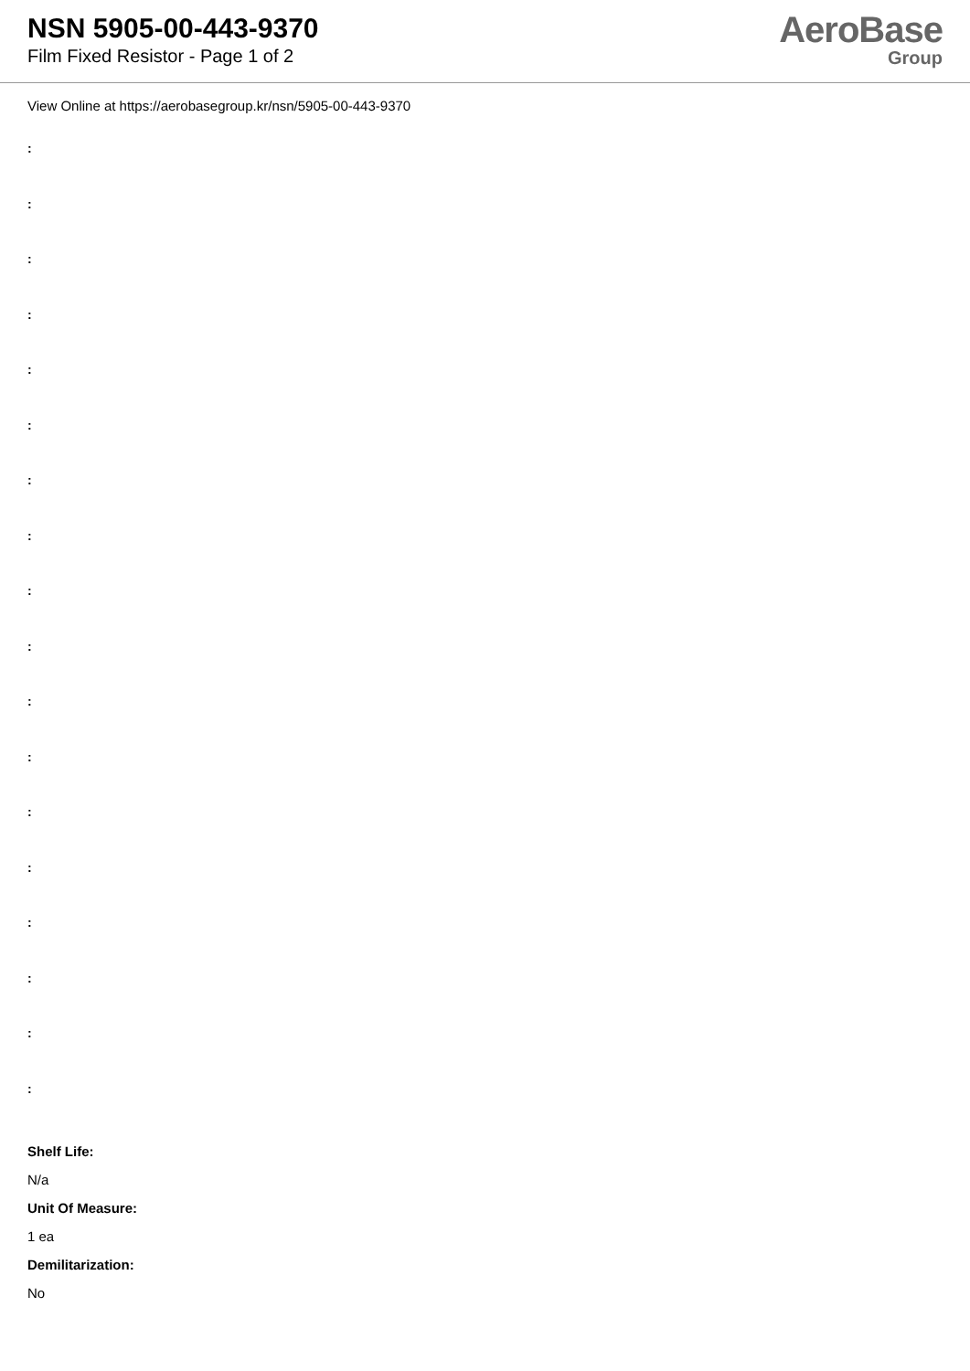NSN 5905-00-443-9370
Film Fixed Resistor - Page 1 of 2
AeroBase
Group
View Online at https://aerobasegroup.kr/nsn/5905-00-443-9370
:
:
:
:
:
:
:
:
:
:
:
:
:
:
:
:
:
:
Shelf Life:
N/a
Unit Of Measure:
1 ea
Demilitarization:
No